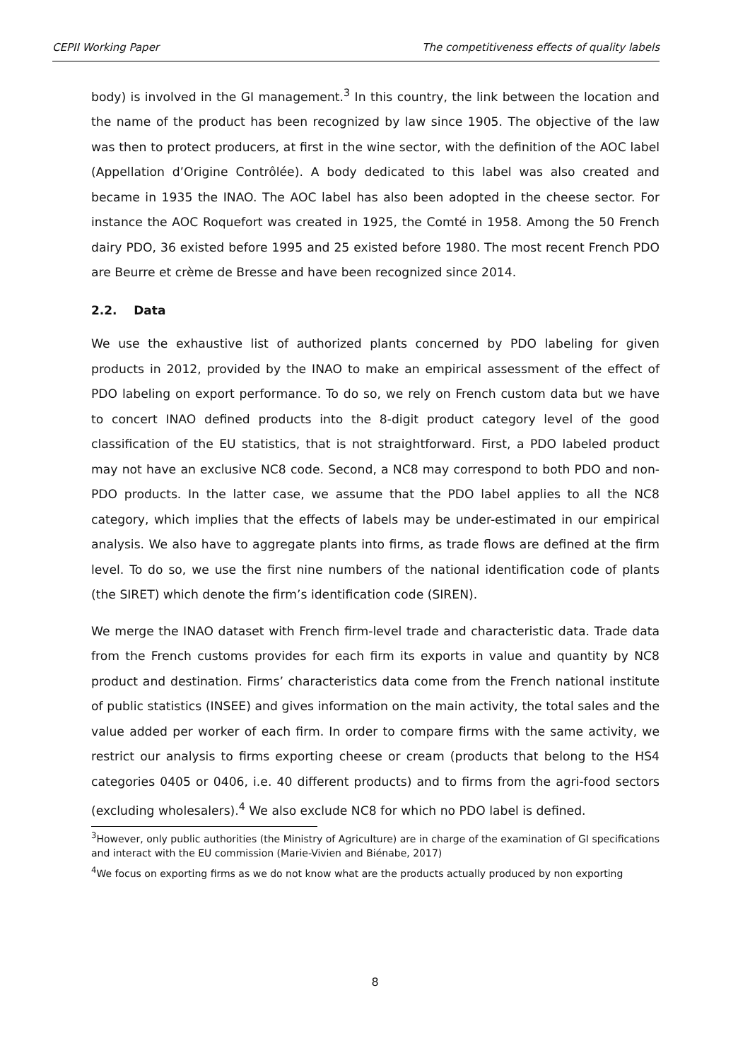CEPII Working Paper The competitiveness effects of quality labels
body) is involved in the GI management.<sup>3</sup> In this country, the link between the location and the name of the product has been recognized by law since 1905. The objective of the law was then to protect producers, at first in the wine sector, with the definition of the AOC label (Appellation d’Origine Contrôlée). A body dedicated to this label was also created and became in 1935 the INAO. The AOC label has also been adopted in the cheese sector. For instance the AOC Roquefort was created in 1925, the Comté in 1958. Among the 50 French dairy PDO, 36 existed before 1995 and 25 existed before 1980. The most recent French PDO are Beurre et crème de Bresse and have been recognized since 2014.
2.2. Data
We use the exhaustive list of authorized plants concerned by PDO labeling for given products in 2012, provided by the INAO to make an empirical assessment of the effect of PDO labeling on export performance. To do so, we rely on French custom data but we have to concert INAO defined products into the 8-digit product category level of the good classification of the EU statistics, that is not straightforward. First, a PDO labeled product may not have an exclusive NC8 code. Second, a NC8 may correspond to both PDO and non-PDO products. In the latter case, we assume that the PDO label applies to all the NC8 category, which implies that the effects of labels may be under-estimated in our empirical analysis. We also have to aggregate plants into firms, as trade flows are defined at the firm level. To do so, we use the first nine numbers of the national identification code of plants (the SIRET) which denote the firm’s identification code (SIREN).
We merge the INAO dataset with French firm-level trade and characteristic data. Trade data from the French customs provides for each firm its exports in value and quantity by NC8 product and destination. Firms’ characteristics data come from the French national institute of public statistics (INSEE) and gives information on the main activity, the total sales and the value added per worker of each firm. In order to compare firms with the same activity, we restrict our analysis to firms exporting cheese or cream (products that belong to the HS4 categories 0405 or 0406, i.e. 40 different products) and to firms from the agri-food sectors (excluding wholesalers).<sup>4</sup> We also exclude NC8 for which no PDO label is defined.
<sup>3</sup> However, only public authorities (the Ministry of Agriculture) are in charge of the examination of GI specifications and interact with the EU commission (Marie-Vivien and Biénabe, 2017)
<sup>4</sup> We focus on exporting firms as we do not know what are the products actually produced by non exporting
8